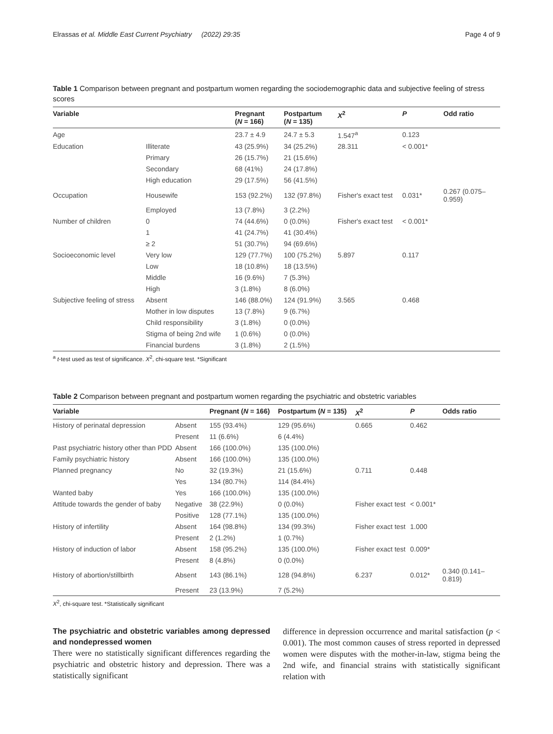Elrassas et al. Middle East Current Psychiatry (2022) 29:35 Page 4 of 9
Table 1 Comparison between pregnant and postpartum women regarding the sociodemographic data and subjective feeling of stress scores
| Variable | | Pregnant ( N = 166) | Postpartum ( N = 135) | X<sup>2</sup> | P | Odd ratio |
| --- | --- | --- | --- | --- | --- | --- |
| Age | | 23.7 ± 4.9 | 24.7 ± 5.3 | 1.547<sup>a</sup> | 0.123 | |
| Education | Illiterate | 43 (25.9%) | 34 (25.2%) | 28.311 | < 0.001* | |
| | Primary | 26 (15.7%) | 21 (15.6%) | | | |
| | Secondary | 68 (41%) | 24 (17.8%) | | | |
| | High education | 29 (17.5%) | 56 (41.5%) | | | |
| Occupation | Housewife | 153 (92.2%) | 132 (97.8%) | Fisher's exact test | 0.031* | 0.267 (0.075–0.959) |
| | Employed | 13 (7.8%) | 3 (2.2%) | | | |
| Number of children | 0 | 74 (44.6%) | 0 (0.0%) | Fisher's exact test | < 0.001* | |
| | 1 | 41 (24.7%) | 41 (30.4%) | | | |
| | ≥ 2 | 51 (30.7%) | 94 (69.6%) | | | |
| Socioeconomic level | Very low | 129 (77.7%) | 100 (75.2%) | 5.897 | 0.117 | |
| | Low | 18 (10.8%) | 18 (13.5%) | | | |
| | Middle | 16 (9.6%) | 7 (5.3%) | | | |
| | High | 3 (1.8%) | 8 (6.0%) | | | |
| Subjective feeling of stress | Absent | 146 (88.0%) | 124 (91.9%) | 3.565 | 0.468 | |
| | Mother in low disputes | 13 (7.8%) | 9 (6.7%) | | | |
| | Child responsibility | 3 (1.8%) | 0 (0.0%) | | | |
| | Stigma of being 2nd wife | 1 (0.6%) | 0 (0.0%) | | | |
| | Financial burdens | 3 (1.8%) | 2 (1.5%) | | | |
<sup>a</sup> t-test used as test of significance. X<sup>2</sup>, chi-square test. *Significant
Table 2 Comparison between pregnant and postpartum women regarding the psychiatric and obstetric variables
| Variable | | Pregnant ( N = 166) | Postpartum ( N = 135) | X<sup>2</sup> | P | Odds ratio |
| --- | --- | --- | --- | --- | --- | --- |
| History of perinatal depression | Absent | 155 (93.4%) | 129 (95.6%) | 0.665 | 0.462 | |
| | Present | 11 (6.6%) | 6 (4.4%) | | | |
| Past psychiatric history other than PDD | Absent | 166 (100.0%) | 135 (100.0%) | | | |
| Family psychiatric history | Absent | 166 (100.0%) | 135 (100.0%) | | | |
| Planned pregnancy | No | 32 (19.3%) | 21 (15.6%) | 0.711 | 0.448 | |
| | Yes | 134 (80.7%) | 114 (84.4%) | | | |
| Wanted baby | Yes | 166 (100.0%) | 135 (100.0%) | | | |
| Attitude towards the gender of baby | Negative | 38 (22.9%) | 0 (0.0%) | Fisher exact test | < 0.001* | |
| | Positive | 128 (77.1%) | 135 (100.0%) | | | |
| History of infertility | Absent | 164 (98.8%) | 134 (99.3%) | Fisher exact test | 1.000 | |
| | Present | 2 (1.2%) | 1 (0.7%) | | | |
| History of induction of labor | Absent | 158 (95.2%) | 135 (100.0%) | Fisher exact test | 0.009* | |
| | Present | 8 (4.8%) | 0 (0.0%) | | | |
| History of abortion/stillbirth | Absent | 143 (86.1%) | 128 (94.8%) | 6.237 | 0.012* | 0.340 (0.141–0.819) |
| | Present | 23 (13.9%) | 7 (5.2%) | | | |
X<sup>2</sup>, chi-square test. *Statistically significant
The psychiatric and obstetric variables among depressed and nondepressed women
There were no statistically significant differences regarding the psychiatric and obstetric history and depression. There was a statistically significant
difference in depression occurrence and marital satisfaction (p < 0.001). The most common causes of stress reported in depressed women were disputes with the mother-in-law, stigma being the 2nd wife, and financial strains with statistically significant relation with